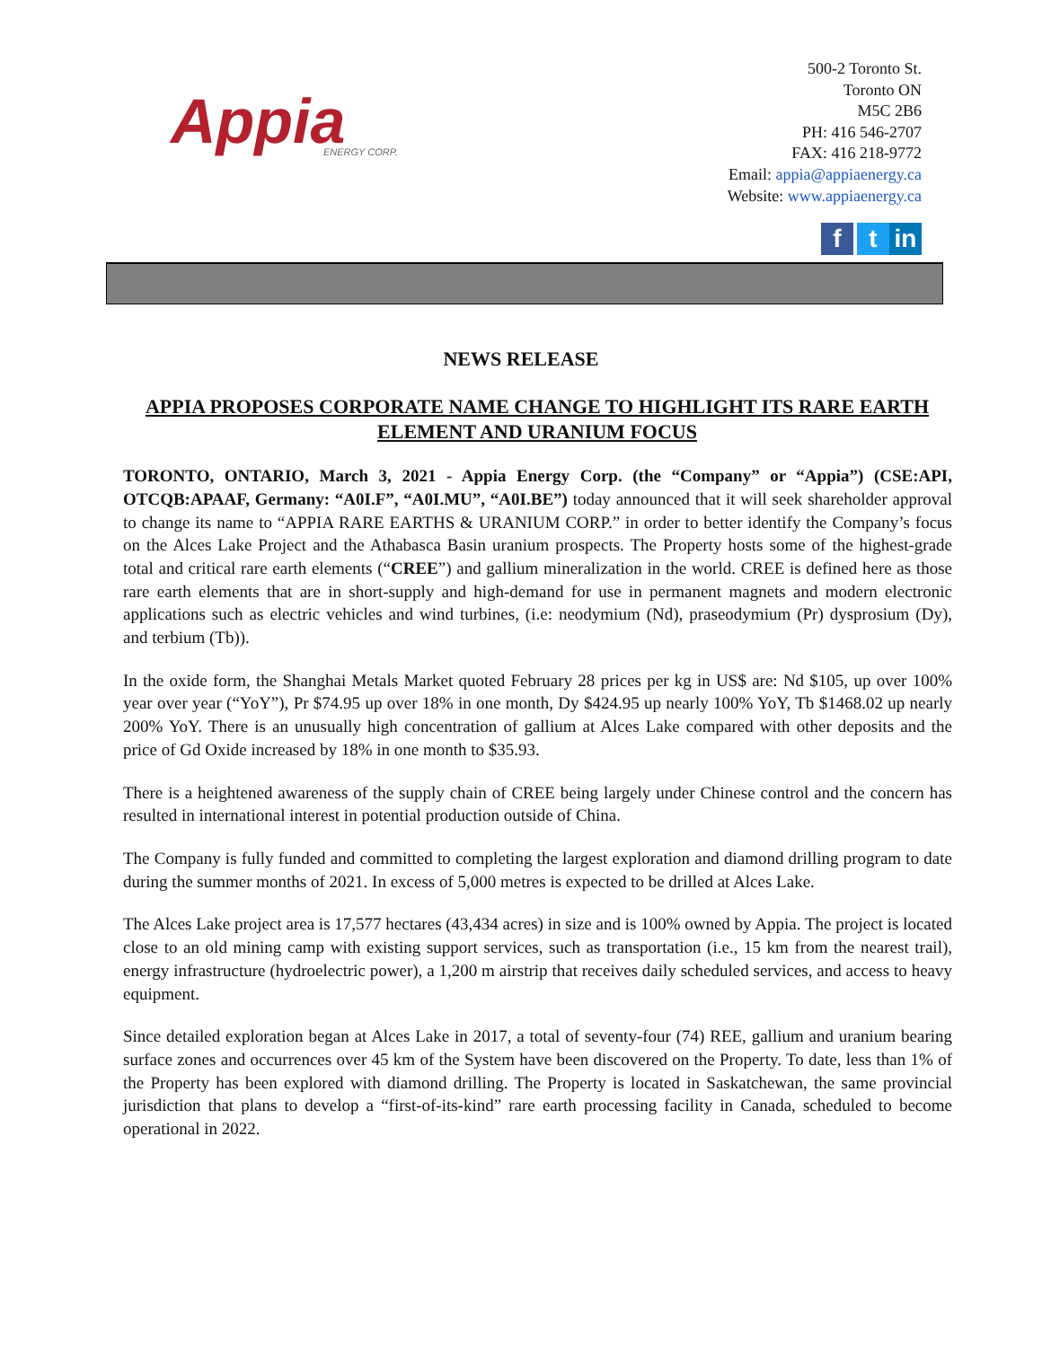Appia
ENERGY CORP.
500-2 Toronto St.
Toronto ON
M5C 2B6
PH: 416 546-2707
FAX: 416 218-9772
Email: appia@appiaenergy.ca
Website: www.appiaenergy.ca
f t in
NEWS RELEASE
APPIA PROPOSES CORPORATE NAME CHANGE TO HIGHLIGHT ITS RARE EARTH ELEMENT AND URANIUM FOCUS
TORONTO, ONTARIO, March 3, 2021 - Appia Energy Corp. (the “Company” or “Appia”) (CSE:API, OTCQB:APAAF, Germany: “A0I.F”, “A0I.MU”, “A0I.BE”) today announced that it will seek shareholder approval to change its name to “APPIA RARE EARTHS & URANIUM CORP.” in order to better identify the Company’s focus on the Alces Lake Project and the Athabasca Basin uranium prospects. The Property hosts some of the highest-grade total and critical rare earth elements (“CREE”) and gallium mineralization in the world. CREE is defined here as those rare earth elements that are in short-supply and high-demand for use in permanent magnets and modern electronic applications such as electric vehicles and wind turbines, (i.e: neodymium (Nd), praseodymium (Pr) dysprosium (Dy), and terbium (Tb)).
In the oxide form, the Shanghai Metals Market quoted February 28 prices per kg in US$ are: Nd $105, up over 100% year over year (“YoY”), Pr $74.95 up over 18% in one month, Dy $424.95 up nearly 100% YoY, Tb $1468.02 up nearly 200% YoY. There is an unusually high concentration of gallium at Alces Lake compared with other deposits and the price of Gd Oxide increased by 18% in one month to $35.93.
There is a heightened awareness of the supply chain of CREE being largely under Chinese control and the concern has resulted in international interest in potential production outside of China.
The Company is fully funded and committed to completing the largest exploration and diamond drilling program to date during the summer months of 2021. In excess of 5,000 metres is expected to be drilled at Alces Lake.
The Alces Lake project area is 17,577 hectares (43,434 acres) in size and is 100% owned by Appia. The project is located close to an old mining camp with existing support services, such as transportation (i.e., 15 km from the nearest trail), energy infrastructure (hydroelectric power), a 1,200 m airstrip that receives daily scheduled services, and access to heavy equipment.
Since detailed exploration began at Alces Lake in 2017, a total of seventy-four (74) REE, gallium and uranium bearing surface zones and occurrences over 45 km of the System have been discovered on the Property. To date, less than 1% of the Property has been explored with diamond drilling. The Property is located in Saskatchewan, the same provincial jurisdiction that plans to develop a “first-of-its-kind” rare earth processing facility in Canada, scheduled to become operational in 2022.